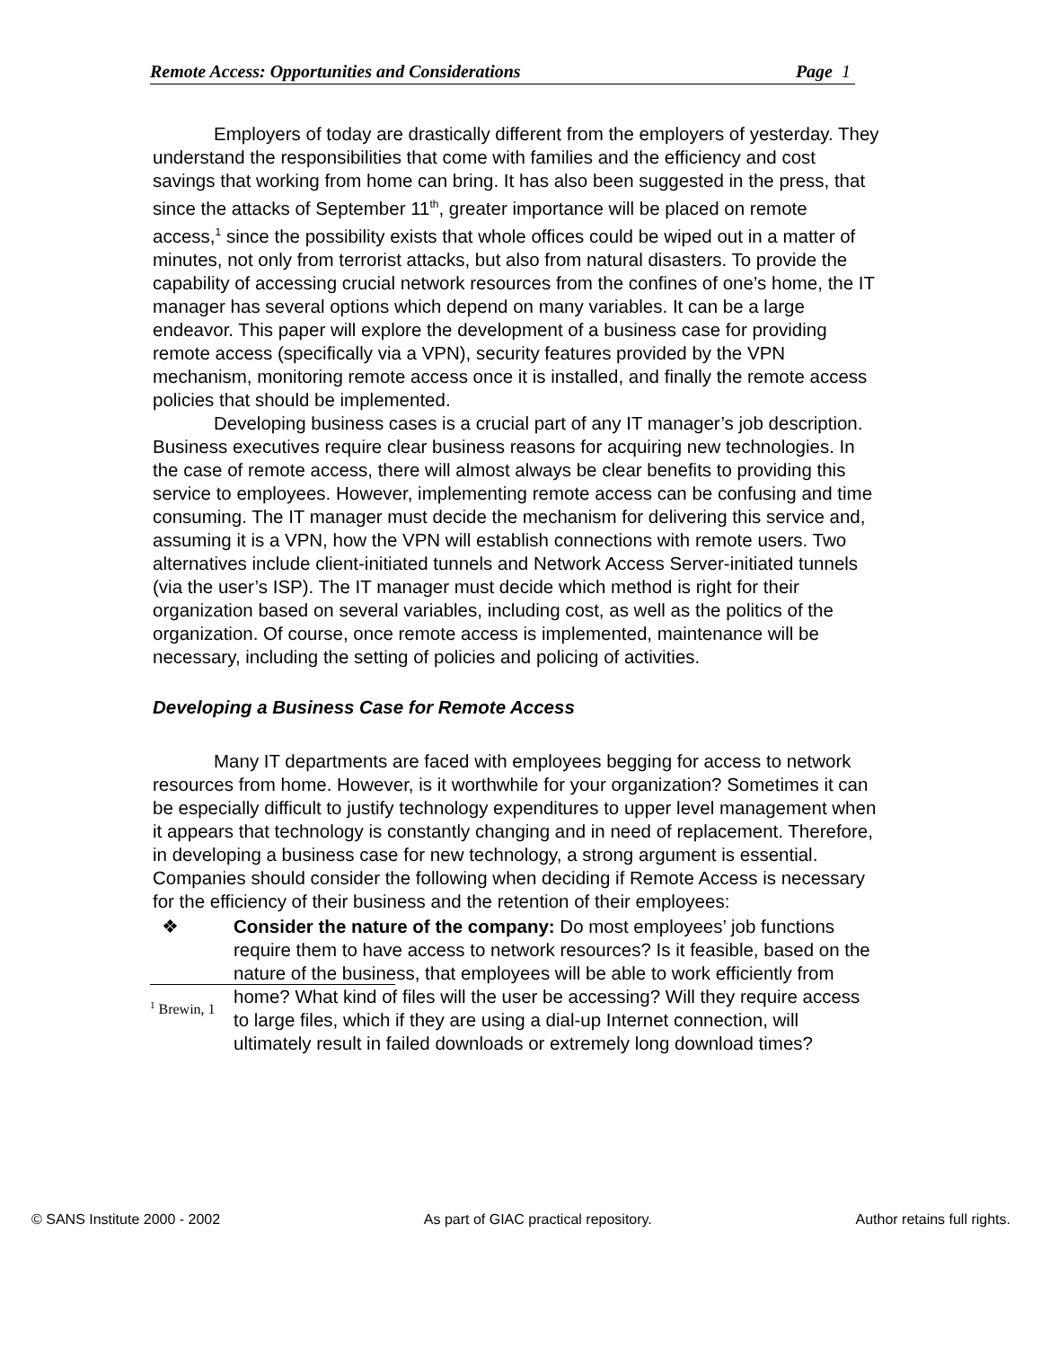Remote Access: Opportunities and Considerations Page 1
Employers of today are drastically different from the employers of yesterday. They understand the responsibilities that come with families and the efficiency and cost savings that working from home can bring. It has also been suggested in the press, that since the attacks of September 11<sup>th</sup>, greater importance will be placed on remote access,<sup>1</sup> since the possibility exists that whole offices could be wiped out in a matter of minutes, not only from terrorist attacks, but also from natural disasters. To provide the capability of accessing crucial network resources from the confines of one’s home, the IT manager has several options which depend on many variables. It can be a large endeavor. This paper will explore the development of a business case for providing remote access (specifically via a VPN), security features provided by the VPN mechanism, monitoring remote access once it is installed, and finally the remote access policies that should be implemented.
Developing business cases is a crucial part of any IT manager’s job description. Business executives require clear business reasons for acquiring new technologies. In the case of remote access, there will almost always be clear benefits to providing this service to employees. However, implementing remote access can be confusing and time consuming. The IT manager must decide the mechanism for delivering this service and, assuming it is a VPN, how the VPN will establish connections with remote users. Two alternatives include client-initiated tunnels and Network Access Server-initiated tunnels (via the user’s ISP). The IT manager must decide which method is right for their organization based on several variables, including cost, as well as the politics of the organization. Of course, once remote access is implemented, maintenance will be necessary, including the setting of policies and policing of activities.
Developing a Business Case for Remote Access
Many IT departments are faced with employees begging for access to network resources from home. However, is it worthwhile for your organization? Sometimes it can be especially difficult to justify technology expenditures to upper level management when it appears that technology is constantly changing and in need of replacement. Therefore, in developing a business case for new technology, a strong argument is essential. Companies should consider the following when deciding if Remote Access is necessary for the efficiency of their business and the retention of their employees:
❖ Consider the nature of the company: Do most employees’ job functions require them to have access to network resources? Is it feasible, based on the nature of the business, that employees will be able to work efficiently from home? What kind of files will the user be accessing? Will they require access to large files, which if they are using a dial-up Internet connection, will ultimately result in failed downloads or extremely long download times?
<sup>1</sup> Brewin, 1
© SANS Institute 2000 - 2002 As part of GIAC practical repository. Author retains full rights.